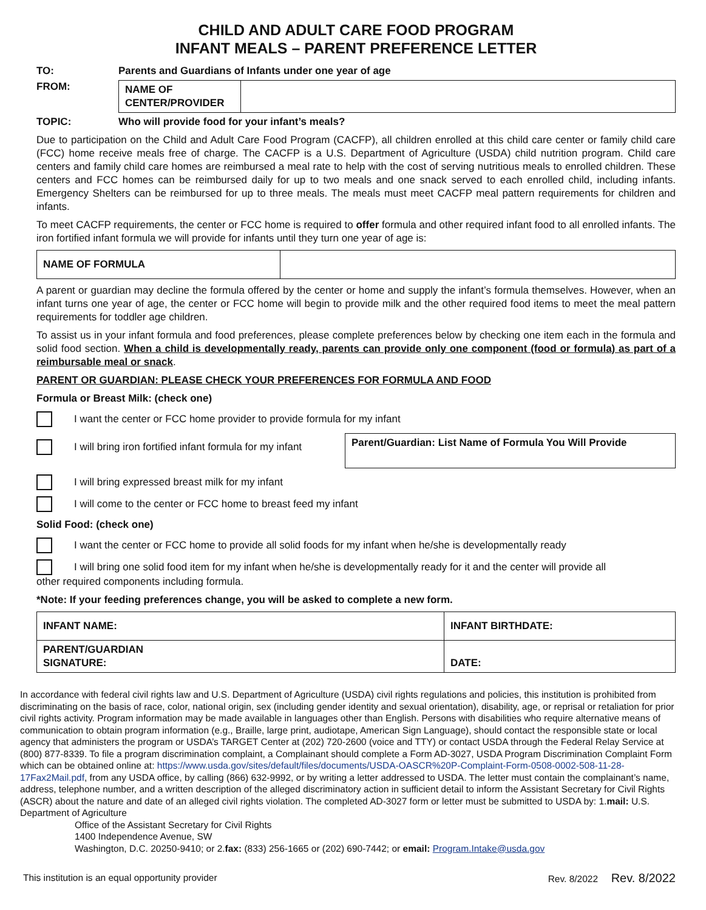CHILD AND ADULT CARE FOOD PROGRAM
INFANT MEALS – PARENT PREFERENCE LETTER
TO: Parents and Guardians of Infants under one year of age
FROM:
| NAME OF CENTER/PROVIDER | |
TOPIC: Who will provide food for your infant’s meals?
Due to participation on the Child and Adult Care Food Program (CACFP), all children enrolled at this child care center or family child care (FCC) home receive meals free of charge. The CACFP is a U.S. Department of Agriculture (USDA) child nutrition program. Child care centers and family child care homes are reimbursed a meal rate to help with the cost of serving nutritious meals to enrolled children. These centers and FCC homes can be reimbursed daily for up to two meals and one snack served to each enrolled child, including infants. Emergency Shelters can be reimbursed for up to three meals. The meals must meet CACFP meal pattern requirements for children and infants.
To meet CACFP requirements, the center or FCC home is required to offer formula and other required infant food to all enrolled infants. The iron fortified infant formula we will provide for infants until they turn one year of age is:
| NAME OF FORMULA | |
A parent or guardian may decline the formula offered by the center or home and supply the infant’s formula themselves. However, when an infant turns one year of age, the center or FCC home will begin to provide milk and the other required food items to meet the meal pattern requirements for toddler age children.
To assist us in your infant formula and food preferences, please complete preferences below by checking one item each in the formula and solid food section. When a child is developmentally ready, parents can provide only one component (food or formula) as part of a reimbursable meal or snack.
PARENT OR GUARDIAN: PLEASE CHECK YOUR PREFERENCES FOR FORMULA AND FOOD
Formula or Breast Milk: (check one)
I want the center or FCC home provider to provide formula for my infant
I will bring iron fortified infant formula for my infant
| Parent/Guardian: List Name of Formula You Will Provide |
I will bring expressed breast milk for my infant
I will come to the center or FCC home to breast feed my infant
Solid Food: (check one)
I want the center or FCC home to provide all solid foods for my infant when he/she is developmentally ready
I will bring one solid food item for my infant when he/she is developmentally ready for it and the center will provide all
other required components including formula.
*Note: If your feeding preferences change, you will be asked to complete a new form.
| INFANT NAME: | INFANT BIRTHDATE: |
| PARENT/GUARDIAN SIGNATURE: | DATE: |
In accordance with federal civil rights law and U.S. Department of Agriculture (USDA) civil rights regulations and policies, this institution is prohibited from discriminating on the basis of race, color, national origin, sex (including gender identity and sexual orientation), disability, age, or reprisal or retaliation for prior civil rights activity. Program information may be made available in languages other than English. Persons with disabilities who require alternative means of communication to obtain program information (e.g., Braille, large print, audiotape, American Sign Language), should contact the responsible state or local agency that administers the program or USDA’s TARGET Center at (202) 720-2600 (voice and TTY) or contact USDA through the Federal Relay Service at (800) 877-8339. To file a program discrimination complaint, a Complainant should complete a Form AD-3027, USDA Program Discrimination Complaint Form which can be obtained online at: https://www.usda.gov/sites/default/files/documents/USDA-OASCR%20P-Complaint-Form-0508-0002-508-11-28-17Fax2Mail.pdf, from any USDA office, by calling (866) 632-9992, or by writing a letter addressed to USDA. The letter must contain the complainant’s name, address, telephone number, and a written description of the alleged discriminatory action in sufficient detail to inform the Assistant Secretary for Civil Rights (ASCR) about the nature and date of an alleged civil rights violation. The completed AD-3027 form or letter must be submitted to USDA by: 1.mail: U.S. Department of Agriculture
Office of the Assistant Secretary for Civil Rights
1400 Independence Avenue, SW
Washington, D.C. 20250-9410; or 2.fax: (833) 256-1665 or (202) 690-7442; or email: Program.Intake@usda.gov
This institution is an equal opportunity provider Rev. 8/2022 Rev. 8/2022